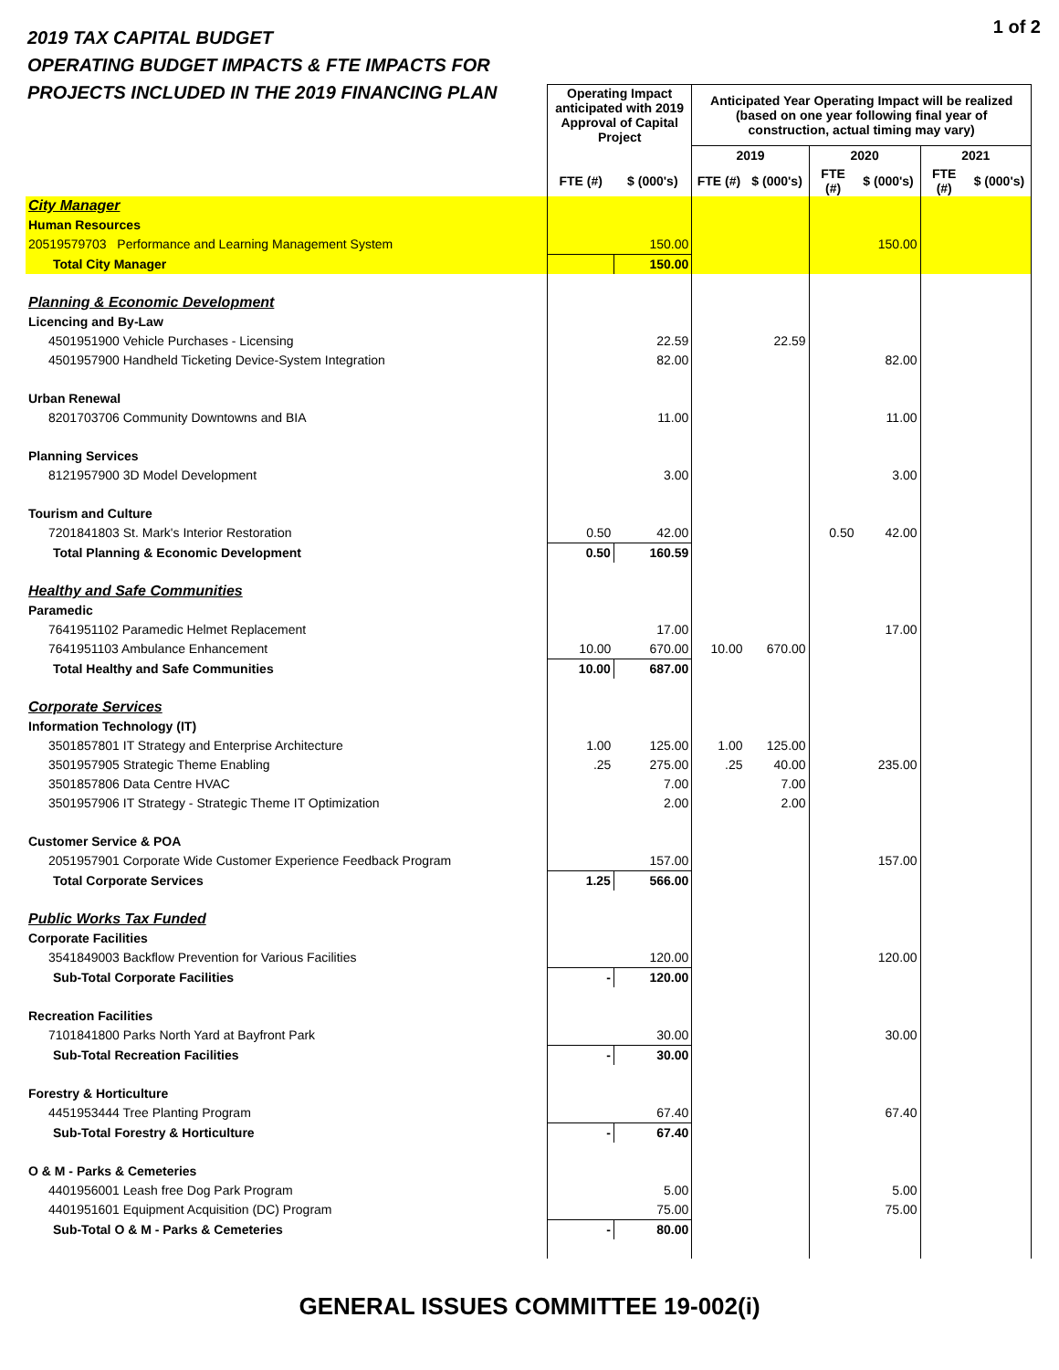1 of 2
2019 TAX CAPITAL BUDGET
OPERATING BUDGET IMPACTS & FTE IMPACTS FOR
PROJECTS INCLUDED IN THE 2019 FINANCING PLAN
| | Operating Impact anticipated with 2019 Approval of Capital Project | | Anticipated Year Operating Impact will be realized (based on one year following final year of construction, actual timing may vary) | | | | | |
| | | | 2019 | | 2020 | | 2021 | |
| | FTE (#) | $ (000's) | FTE (#) | $ (000's) | FTE (#) | $ (000's) | FTE (#) | $ (000's) |
| City Manager | | | | | | | | |
| Human Resources | | | | | | | | |
| 20519579703 Performance and Learning Management System | | 150.00 | | | | 150.00 | | |
| Total City Manager | | 150.00 | | | | | | |
| Planning & Economic Development | | | | | | | | |
| Licencing and By-Law | | | | | | | | |
| 4501951900 Vehicle Purchases - Licensing | | 22.59 | | 22.59 | | | | |
| 4501957900 Handheld Ticketing Device-System Integration | | 82.00 | | | | 82.00 | | |
| Urban Renewal | | | | | | | | |
| 8201703706 Community Downtowns and BIA | | 11.00 | | | | 11.00 | | |
| Planning Services | | | | | | | | |
| 8121957900 3D Model Development | | 3.00 | | | | 3.00 | | |
| Tourism and Culture | | | | | | | | |
| 7201841803 St. Mark's Interior Restoration | 0.50 | 42.00 | | | 0.50 | 42.00 | | |
| Total Planning & Economic Development | 0.50 | 160.59 | | | | | | |
| Healthy and Safe Communities | | | | | | | | |
| Paramedic | | | | | | | | |
| 7641951102 Paramedic Helmet Replacement | | 17.00 | | | | 17.00 | | |
| 7641951103 Ambulance Enhancement | 10.00 | 670.00 | 10.00 | 670.00 | | | | |
| Total Healthy and Safe Communities | 10.00 | 687.00 | | | | | | |
| Corporate Services | | | | | | | | |
| Information Technology (IT) | | | | | | | | |
| 3501857801 IT Strategy and Enterprise Architecture | 1.00 | 125.00 | 1.00 | 125.00 | | | | |
| 3501957905 Strategic Theme Enabling | .25 | 275.00 | .25 | 40.00 | | 235.00 | | |
| 3501857806 Data Centre HVAC | | 7.00 | | 7.00 | | | | |
| 3501957906 IT Strategy - Strategic Theme IT Optimization | | 2.00 | | 2.00 | | | | |
| Customer Service & POA | | | | | | | | |
| 2051957901 Corporate Wide Customer Experience Feedback Program | | 157.00 | | | | 157.00 | | |
| Total Corporate Services | 1.25 | 566.00 | | | | | | |
| Public Works Tax Funded | | | | | | | | |
| Corporate Facilities | | | | | | | | |
| 3541849003 Backflow Prevention for Various Facilities | | 120.00 | | | | 120.00 | | |
| Sub-Total Corporate Facilities | - | 120.00 | | | | | | |
| Recreation Facilities | | | | | | | | |
| 7101841800 Parks North Yard at Bayfront Park | | 30.00 | | | | 30.00 | | |
| Sub-Total Recreation Facilities | - | 30.00 | | | | | | |
| Forestry & Horticulture | | | | | | | | |
| 4451953444 Tree Planting Program | | 67.40 | | | | 67.40 | | |
| Sub-Total Forestry & Horticulture | - | 67.40 | | | | | | |
| O & M - Parks & Cemeteries | | | | | | | | |
| 4401956001 Leash free Dog Park Program | | 5.00 | | | | 5.00 | | |
| 4401951601 Equipment Acquisition (DC) Program | | 75.00 | | | | 75.00 | | |
| Sub-Total O & M - Parks & Cemeteries | - | 80.00 | | | | | | |
GENERAL ISSUES COMMITTEE 19-002(i)